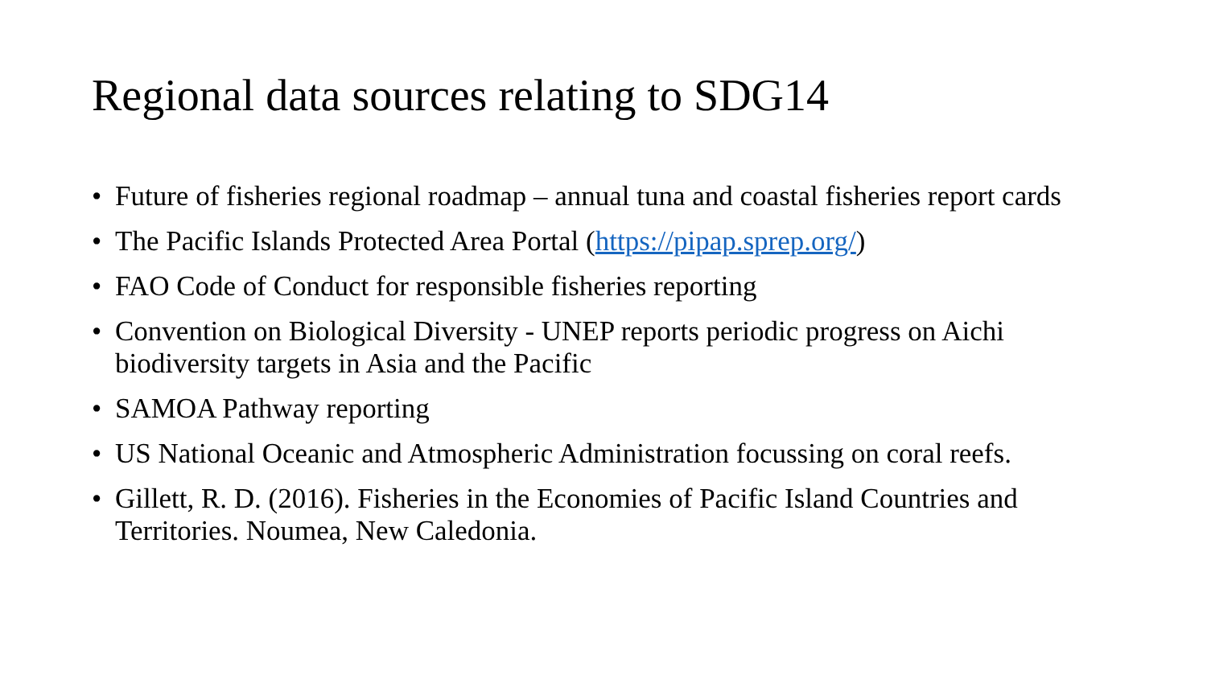Regional data sources relating to SDG14
• Future of fisheries regional roadmap – annual tuna and coastal fisheries report cards
• The Pacific Islands Protected Area Portal (https://pipap.sprep.org/)
• FAO Code of Conduct for responsible fisheries reporting
• Convention on Biological Diversity - UNEP reports periodic progress on Aichi biodiversity targets in Asia and the Pacific
• SAMOA Pathway reporting
• US National Oceanic and Atmospheric Administration focussing on coral reefs.
• Gillett, R. D. (2016). Fisheries in the Economies of Pacific Island Countries and Territories. Noumea, New Caledonia.